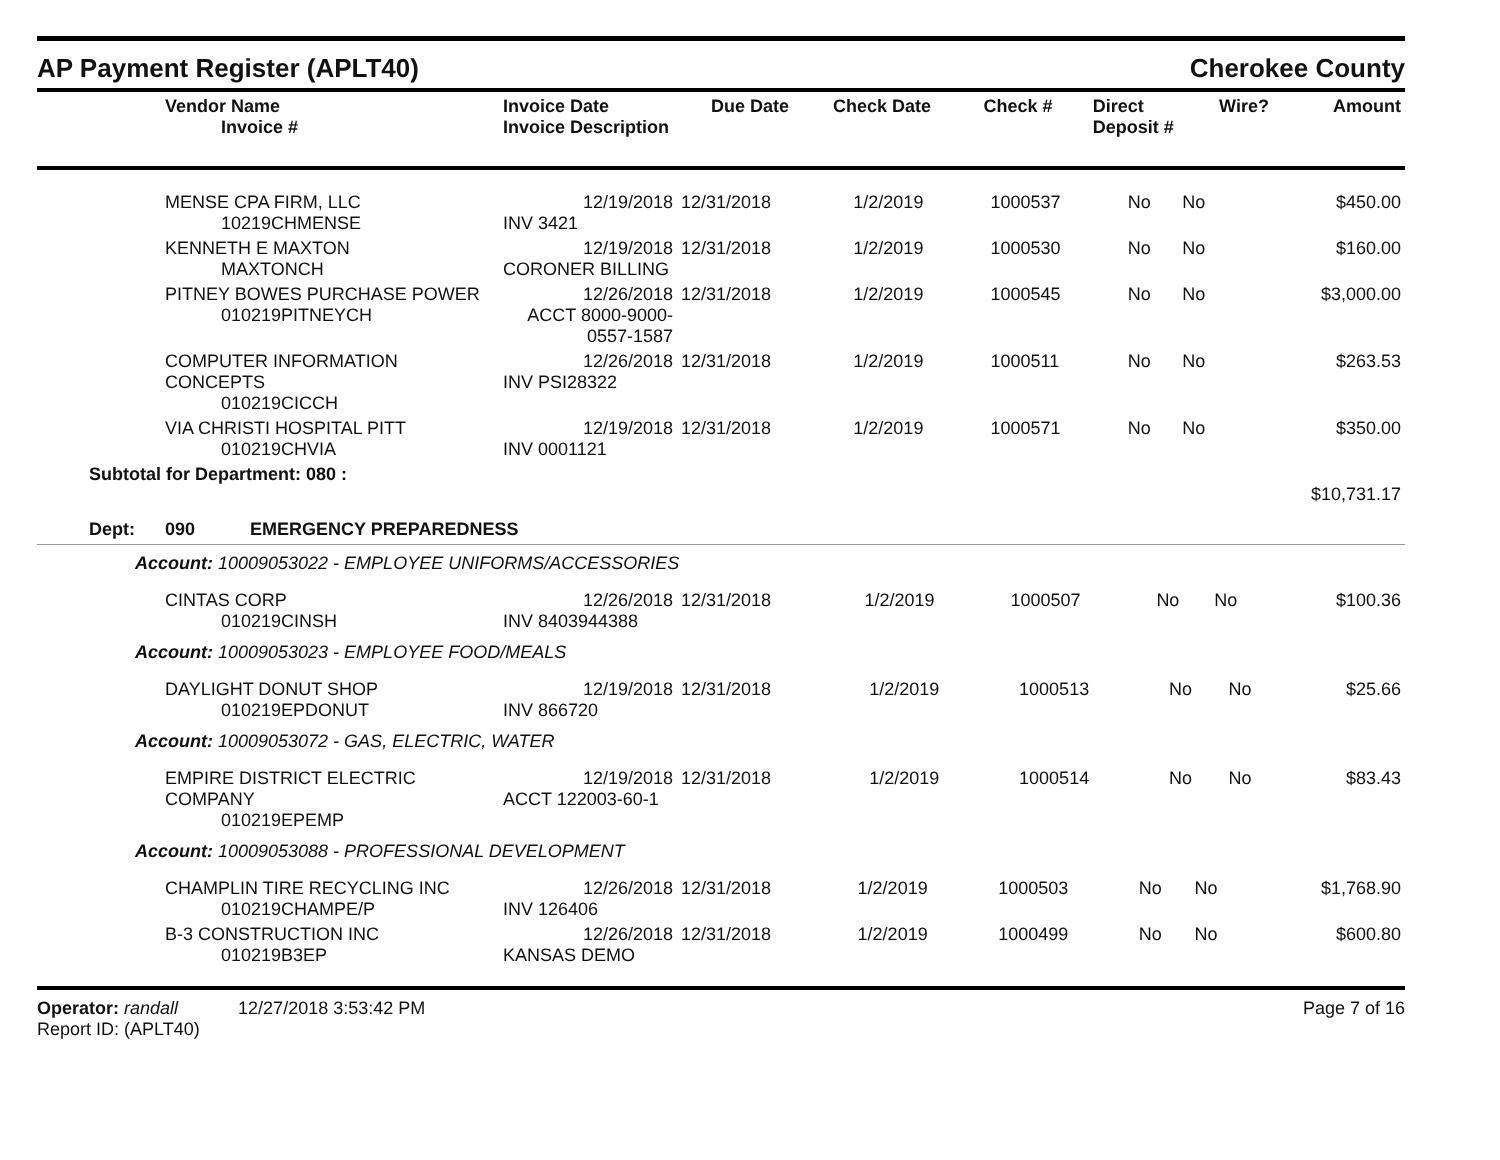AP Payment Register (APLT40) Cherokee County
| Vendor Name Invoice # | Invoice Date Invoice Description | Due Date | Check Date | Check # | Direct Deposit # | Wire? | Amount |
| --- | --- | --- | --- | --- | --- | --- | --- |
| MENSE CPA FIRM, LLC 10219CHMENSE | 12/19/2018 INV 3421 | 12/31/2018 | 1/2/2019 | 1000537 | No | No | $450.00 |
| KENNETH E MAXTON MAXTONCH | 12/19/2018 CORONER BILLING | 12/31/2018 | 1/2/2019 | 1000530 | No | No | $160.00 |
| PITNEY BOWES PURCHASE POWER 010219PITNEYCH | 12/26/2018 ACCT 8000-9000-0557-1587 | 12/31/2018 | 1/2/2019 | 1000545 | No | No | $3,000.00 |
| COMPUTER INFORMATION CONCEPTS 010219CICCH | 12/26/2018 INV PSI28322 | 12/31/2018 | 1/2/2019 | 1000511 | No | No | $263.53 |
| VIA CHRISTI HOSPITAL PITT 010219CHVIA | 12/19/2018 INV 0001121 | 12/31/2018 | 1/2/2019 | 1000571 | No | No | $350.00 |
| Subtotal for Department: 080 : | | | | | | | $10,731.17 |
Dept: 090 EMERGENCY PREPAREDNESS
Account: 10009053022 - EMPLOYEE UNIFORMS/ACCESSORIES
| CINTAS CORP 010219CINSH | 12/26/2018 INV 8403944388 | 12/31/2018 | 1/2/2019 | 1000507 | No | No | $100.36 |
Account: 10009053023 - EMPLOYEE FOOD/MEALS
| DAYLIGHT DONUT SHOP 010219EPDONUT | 12/19/2018 INV 866720 | 12/31/2018 | 1/2/2019 | 1000513 | No | No | $25.66 |
Account: 10009053072 - GAS, ELECTRIC, WATER
| EMPIRE DISTRICT ELECTRIC COMPANY 010219EPEMP | 12/19/2018 ACCT 122003-60-1 | 12/31/2018 | 1/2/2019 | 1000514 | No | No | $83.43 |
Account: 10009053088 - PROFESSIONAL DEVELOPMENT
| CHAMPLIN TIRE RECYCLING INC 010219CHAMPE/P | 12/26/2018 INV 126406 | 12/31/2018 | 1/2/2019 | 1000503 | No | No | $1,768.90 |
| B-3 CONSTRUCTION INC 010219B3EP | 12/26/2018 KANSAS DEMO | 12/31/2018 | 1/2/2019 | 1000499 | No | No | $600.80 |
Operator: randall 12/27/2018 3:53:42 PM
Report ID: (APLT40) Page 7 of 16